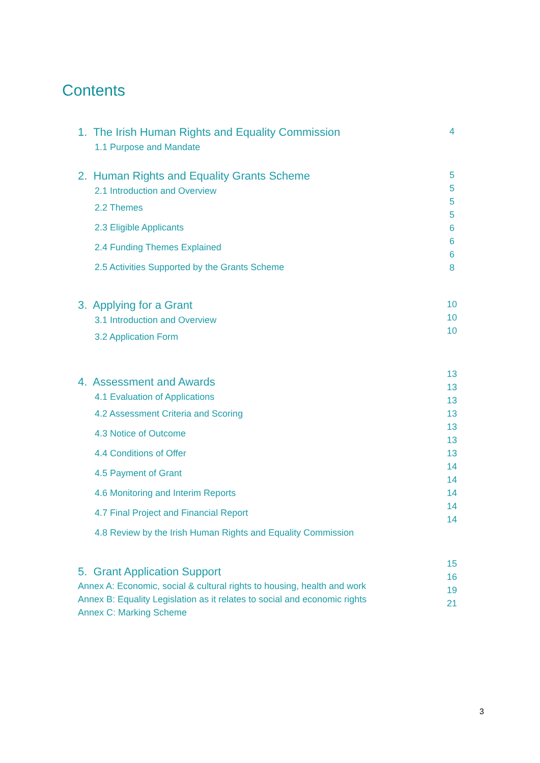Contents
1. The Irish Human Rights and Equality Commission
1.1 Purpose and Mandate
4
2. Human Rights and Equality Grants Scheme
2.1 Introduction and Overview
2.2 Themes
2.3 Eligible Applicants
2.4 Funding Themes Explained
2.5 Activities Supported by the Grants Scheme
5
5
5
5
6
6
6
8
3. Applying for a Grant
3.1 Introduction and Overview
3.2 Application Form
10
10
10
4. Assessment and Awards
4.1 Evaluation of Applications
4.2 Assessment Criteria and Scoring
4.3 Notice of Outcome
4.4 Conditions of Offer
4.5 Payment of Grant
4.6 Monitoring and Interim Reports
4.7 Final Project and Financial Report
4.8 Review by the Irish Human Rights and Equality Commission
13
13
13
13
13
13
13
14
14
14
14
14
5. Grant Application Support
Annex A: Economic, social & cultural rights to housing, health and work
Annex B: Equality Legislation as it relates to social and economic rights
Annex C: Marking Scheme
15
16
19
21
3